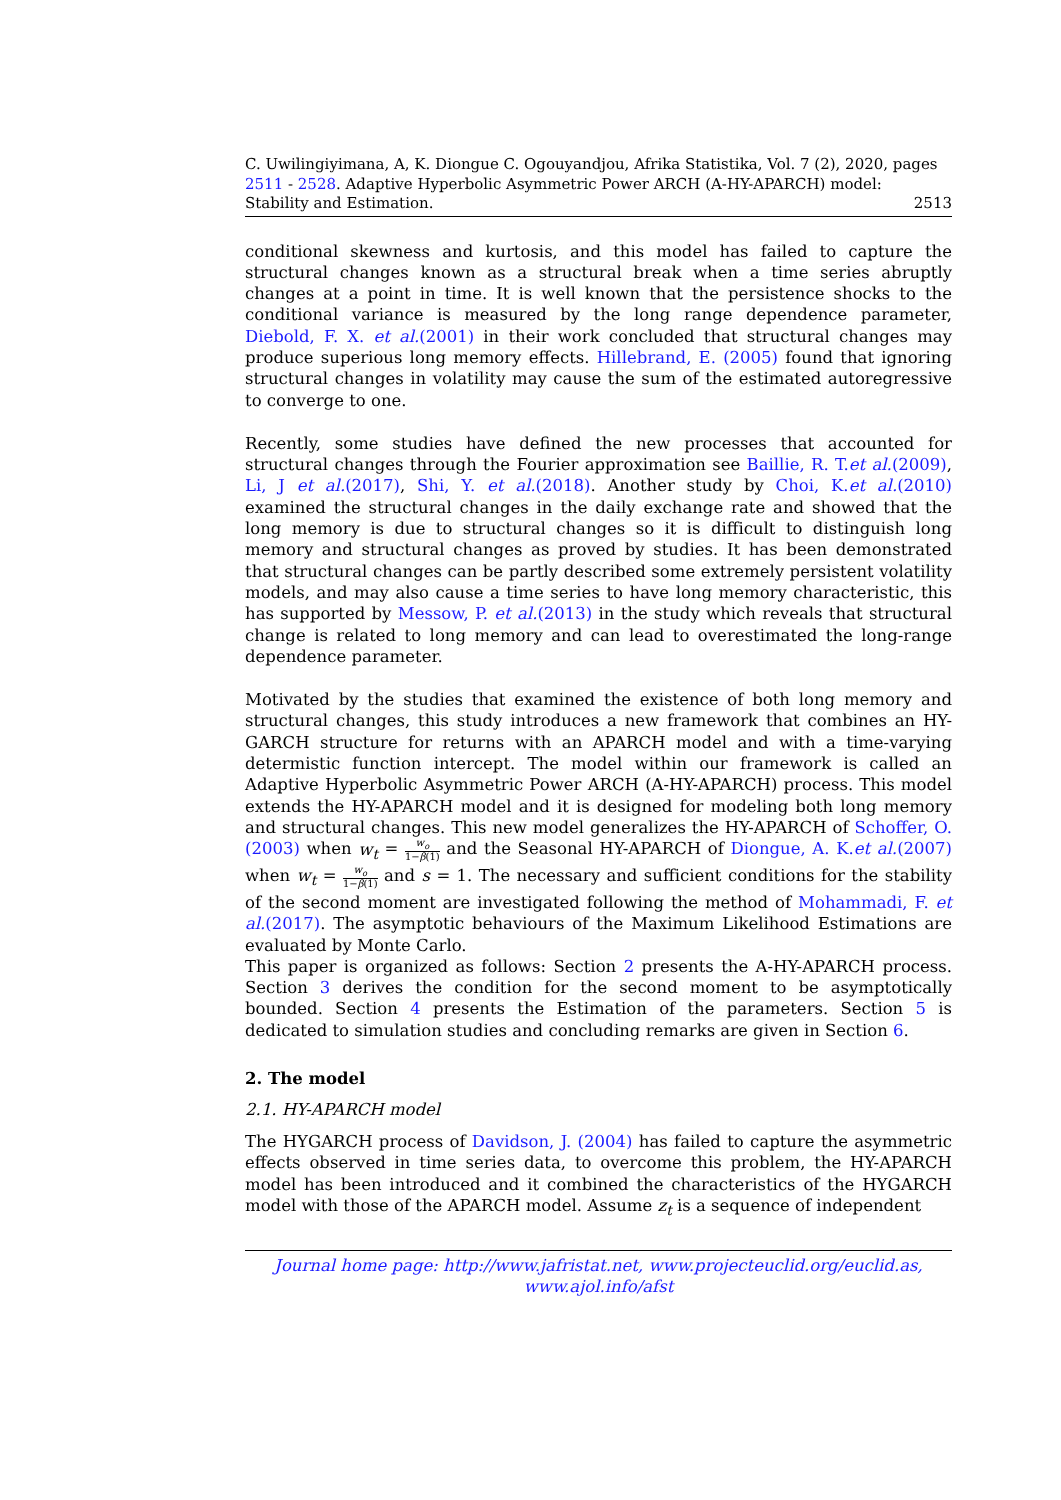C. Uwilingiyimana, A, K. Diongue C. Ogouyandjou, Afrika Statistika, Vol. 7 (2), 2020, pages 2511 - 2528. Adaptive Hyperbolic Asymmetric Power ARCH (A-HY-APARCH) model:
Stability and Estimation. 2513
conditional skewness and kurtosis, and this model has failed to capture the structural changes known as a structural break when a time series abruptly changes at a point in time. It is well known that the persistence shocks to the conditional variance is measured by the long range dependence parameter, Diebold, F. X. et al.(2001) in their work concluded that structural changes may produce superious long memory effects. Hillebrand, E. (2005) found that ignoring structural changes in volatility may cause the sum of the estimated autoregressive to converge to one.
Recently, some studies have defined the new processes that accounted for structural changes through the Fourier approximation see Baillie, R. T.et al.(2009), Li, J et al.(2017), Shi, Y. et al.(2018). Another study by Choi, K.et al.(2010) examined the structural changes in the daily exchange rate and showed that the long memory is due to structural changes so it is difficult to distinguish long memory and structural changes as proved by studies. It has been demonstrated that structural changes can be partly described some extremely persistent volatility models, and may also cause a time series to have long memory characteristic, this has supported by Messow, P. et al.(2013) in the study which reveals that structural change is related to long memory and can lead to overestimated the long-range dependence parameter.
Motivated by the studies that examined the existence of both long memory and structural changes, this study introduces a new framework that combines an HY-GARCH structure for returns with an APARCH model and with a time-varying determistic function intercept. The model within our framework is called an Adaptive Hyperbolic Asymmetric Power ARCH (A-HY-APARCH) process. This model extends the HY-APARCH model and it is designed for modeling both long memory and structural changes. This new model generalizes the HY-APARCH of Schoffer, O. (2003) when w<sub>t</sub> = w<sub>o</sub> 1−β(1) and the Seasonal HY-APARCH of Diongue, A. K.et al.(2007) when w<sub>t</sub> = w<sub>o</sub> 1−β(1) and s = 1. The necessary and sufficient conditions for the stability of the second moment are investigated following the method of Mohammadi, F. et al.(2017). The asymptotic behaviours of the Maximum Likelihood Estimations are evaluated by Monte Carlo.
This paper is organized as follows: Section 2 presents the A-HY-APARCH process. Section 3 derives the condition for the second moment to be asymptotically bounded. Section 4 presents the Estimation of the parameters. Section 5 is dedicated to simulation studies and concluding remarks are given in Section 6.
2. The model
2.1. HY-APARCH model
The HYGARCH process of Davidson, J. (2004) has failed to capture the asymmetric effects observed in time series data, to overcome this problem, the HY-APARCH model has been introduced and it combined the characteristics of the HYGARCH model with those of the APARCH model. Assume z<sub>t</sub> is a sequence of independent
Journal home page: http://www.jafristat.net, www.projecteuclid.org/euclid.as,
www.ajol.info/afst